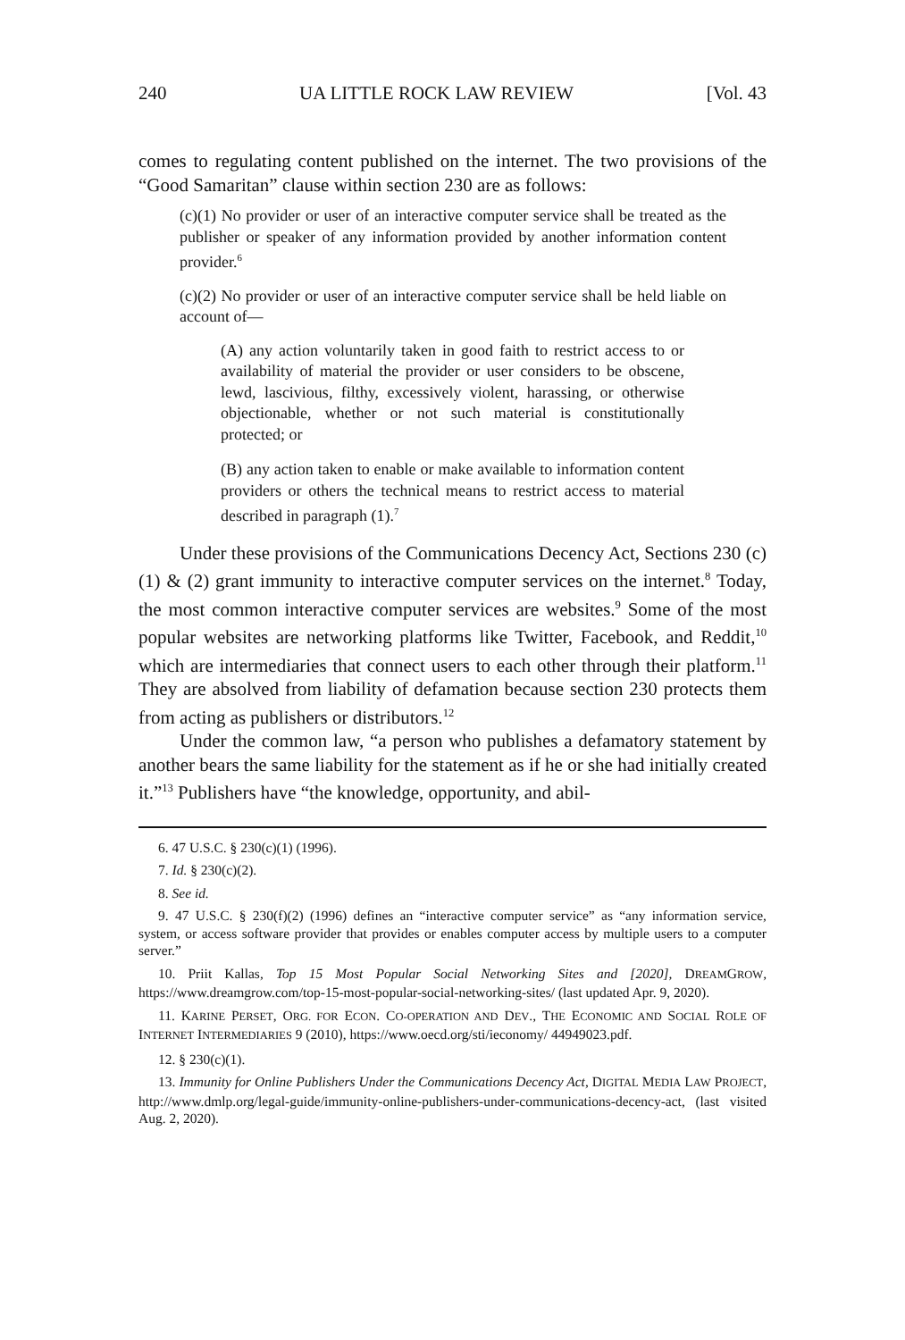240 UA LITTLE ROCK LAW REVIEW [Vol. 43
comes to regulating content published on the internet. The two provisions of the “Good Samaritan” clause within section 230 are as follows:
(c)(1) No provider or user of an interactive computer service shall be treated as the publisher or speaker of any information provided by another information content provider.<sup>6</sup>
(c)(2) No provider or user of an interactive computer service shall be held liable on account of—
(A) any action voluntarily taken in good faith to restrict access to or availability of material the provider or user considers to be obscene, lewd, lascivious, filthy, excessively violent, harassing, or otherwise objectionable, whether or not such material is constitutionally protected; or
(B) any action taken to enable or make available to information content providers or others the technical means to restrict access to material described in paragraph (1).<sup>7</sup>
Under these provisions of the Communications Decency Act, Sections 230 (c)(1) & (2) grant immunity to interactive computer services on the internet.<sup>8</sup> Today, the most common interactive computer services are websites.<sup>9</sup> Some of the most popular websites are networking platforms like Twitter, Facebook, and Reddit,<sup>10</sup> which are intermediaries that connect users to each other through their platform.<sup>11</sup> They are absolved from liability of defamation because section 230 protects them from acting as publishers or distributors.<sup>12</sup>
Under the common law, “a person who publishes a defamatory statement by another bears the same liability for the statement as if he or she had initially created it.”<sup>13</sup> Publishers have “the knowledge, opportunity, and abil-
6. 47 U.S.C. § 230(c)(1) (1996).
7. Id. § 230(c)(2).
8. See id.
9. 47 U.S.C. § 230(f)(2) (1996) defines an “interactive computer service” as “any information service, system, or access software provider that provides or enables computer access by multiple users to a computer server.”
10. Priit Kallas, Top 15 Most Popular Social Networking Sites and [2020], DREAMGROW, https://www.dreamgrow.com/top-15-most-popular-social-networking-sites/ (last updated Apr. 9, 2020).
11. KARINE PERSET, ORG. FOR ECON. CO-OPERATION AND DEV., THE ECONOMIC AND SOCIAL ROLE OF INTERNET INTERMEDIARIES 9 (2010), https://www.oecd.org/sti/ieconomy/ 44949023.pdf.
12. § 230(c)(1).
13. Immunity for Online Publishers Under the Communications Decency Act, DIGITAL MEDIA LAW PROJECT, http://www.dmlp.org/legal-guide/immunity-online-publishers-under-communications-decency-act, (last visited Aug. 2, 2020).